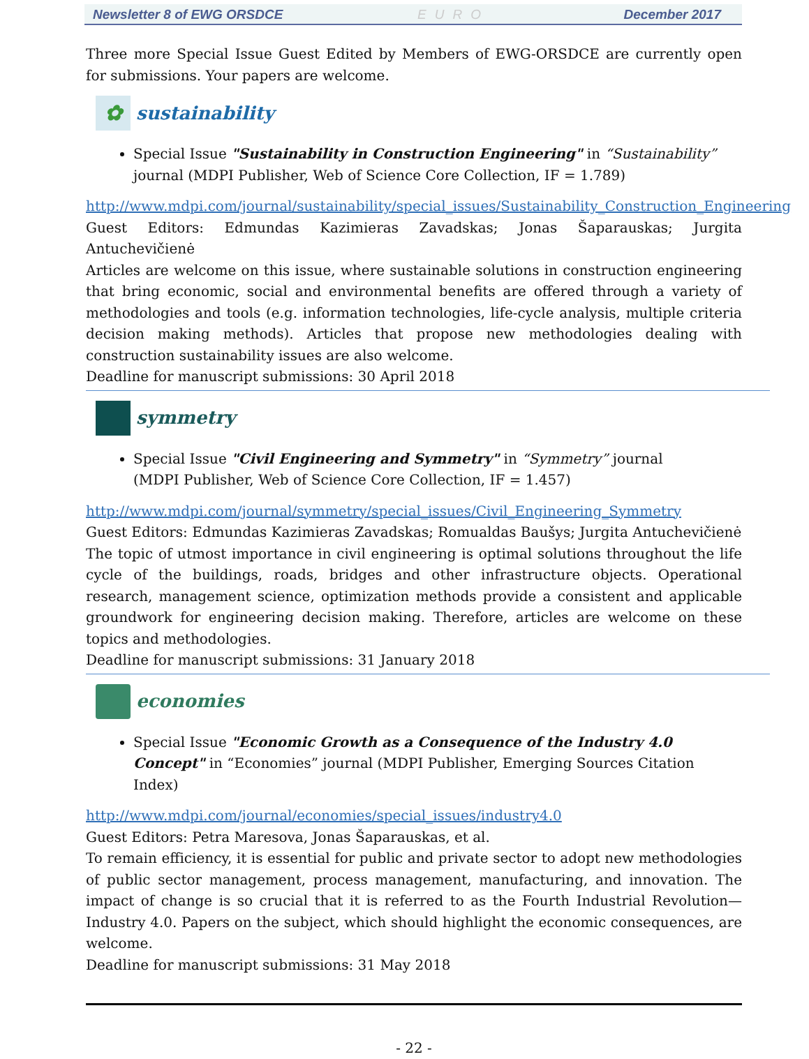Newsletter 8 of EWG ORSDCE EURO December 2017
Three more Special Issue Guest Edited by Members of EWG-ORSDCE are currently open for submissions. Your papers are welcome.
✿
sustainability
Special Issue "Sustainability in Construction Engineering" in “Sustainability” journal (MDPI Publisher, Web of Science Core Collection, IF = 1.789)
http://www.mdpi.com/journal/sustainability/special_issues/Sustainability_Construction_Engineering
Guest Editors: Edmundas Kazimieras Zavadskas; Jonas Šaparauskas; Jurgita Antuchevičienė
Articles are welcome on this issue, where sustainable solutions in construction engineering that bring economic, social and environmental benefits are offered through a variety of methodologies and tools (e.g. information technologies, life-cycle analysis, multiple criteria decision making methods). Articles that propose new methodologies dealing with construction sustainability issues are also welcome.
Deadline for manuscript submissions: 30 April 2018
symmetry
Special Issue "Civil Engineering and Symmetry" in “Symmetry” journal
(MDPI Publisher, Web of Science Core Collection, IF = 1.457)
http://www.mdpi.com/journal/symmetry/special_issues/Civil_Engineering_Symmetry
Guest Editors: Edmundas Kazimieras Zavadskas; Romualdas Baušys; Jurgita Antuchevičienė
The topic of utmost importance in civil engineering is optimal solutions throughout the life cycle of the buildings, roads, bridges and other infrastructure objects. Operational research, management science, optimization methods provide a consistent and applicable groundwork for engineering decision making. Therefore, articles are welcome on these topics and methodologies.
Deadline for manuscript submissions: 31 January 2018
economies
Special Issue "Economic Growth as a Consequence of the Industry 4.0 Concept" in “Economies” journal (MDPI Publisher, Emerging Sources Citation Index)
http://www.mdpi.com/journal/economies/special_issues/industry4.0
Guest Editors: Petra Maresova, Jonas Šaparauskas, et al.
To remain efficiency, it is essential for public and private sector to adopt new methodologies of public sector management, process management, manufacturing, and innovation. The impact of change is so crucial that it is referred to as the Fourth Industrial Revolution—Industry 4.0. Papers on the subject, which should highlight the economic consequences, are welcome.
Deadline for manuscript submissions: 31 May 2018
- 22 -